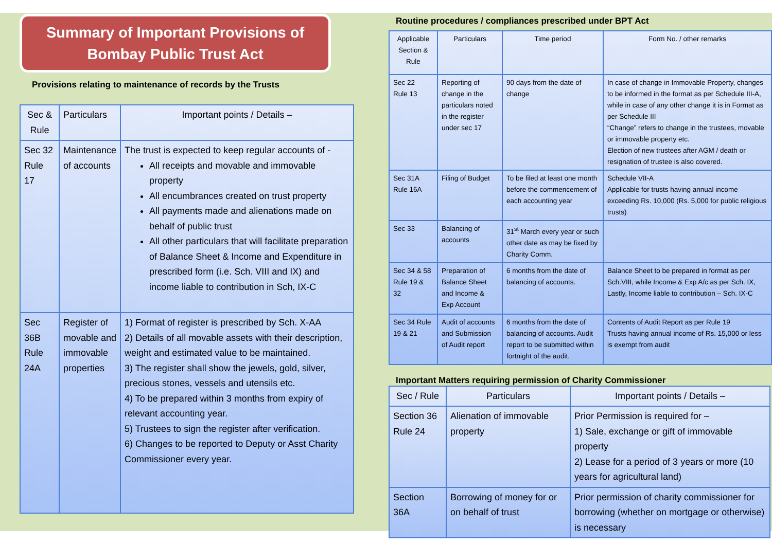Summary of Important Provisions of
Bombay Public Trust Act
Provisions relating to maintenance of records by the Trusts
| Sec & Rule | Particulars | Important points / Details – |
| --- | --- | --- |
| Sec 32 Rule 17 | Maintenance of accounts | The trust is expected to keep regular accounts of - All receipts and movable and immovable property All encumbrances created on trust property All payments made and alienations made on behalf of public trust All other particulars that will facilitate preparation of Balance Sheet & Income and Expenditure in prescribed form (i.e. Sch. VIII and IX) and income liable to contribution in Sch, IX-C |
| Sec 36B Rule 24A | Register of movable and immovable properties | 1) Format of register is prescribed by Sch. X-AA 2) Details of all movable assets with their description, weight and estimated value to be maintained. 3) The register shall show the jewels, gold, silver, precious stones, vessels and utensils etc. 4) To be prepared within 3 months from expiry of relevant accounting year. 5) Trustees to sign the register after verification. 6) Changes to be reported to Deputy or Asst Charity Commissioner every year. |
Routine procedures / compliances prescribed under BPT Act
| Applicable Section & Rule | Particulars | Time period | Form No. / other remarks |
| --- | --- | --- | --- |
| Sec 22 Rule 13 | Reporting of change in the particulars noted in the register under sec 17 | 90 days from the date of change | In case of change in Immovable Property, changes to be informed in the format as per Schedule III-A, while in case of any other change it is in Format as per Schedule III “Change” refers to change in the trustees, movable or immovable property etc. Election of new trustees after AGM / death or resignation of trustee is also covered. |
| Sec 31A Rule 16A | Filing of Budget | To be filed at least one month before the commencement of each accounting year | Schedule VII-A Applicable for trusts having annual income exceeding Rs. 10,000 (Rs. 5,000 for public religious trusts) |
| Sec 33 | Balancing of accounts | 31<sup>st</sup> March every year or such other date as may be fixed by Charity Comm. | |
| Sec 34 & 58 Rule 19 & 32 | Preparation of Balance Sheet and Income & Exp Account | 6 months from the date of balancing of accounts. | Balance Sheet to be prepared in format as per Sch.VIII, while Income & Exp A/c as per Sch. IX, Lastly, Income liable to contribution – Sch. IX-C |
| Sec 34 Rule 19 & 21 | Audit of accounts and Submission of Audit report | 6 months from the date of balancing of accounts. Audit report to be submitted within fortnight of the audit. | Contents of Audit Report as per Rule 19 Trusts having annual income of Rs. 15,000 or less is exempt from audit |
Important Matters requiring permission of Charity Commissioner
| Sec / Rule | Particulars | Important points / Details – |
| --- | --- | --- |
| Section 36 Rule 24 | Alienation of immovable property | Prior Permission is required for – 1) Sale, exchange or gift of immovable property 2) Lease for a period of 3 years or more (10 years for agricultural land) |
| Section 36A | Borrowing of money for or on behalf of trust | Prior permission of charity commissioner for borrowing (whether on mortgage or otherwise) is necessary |